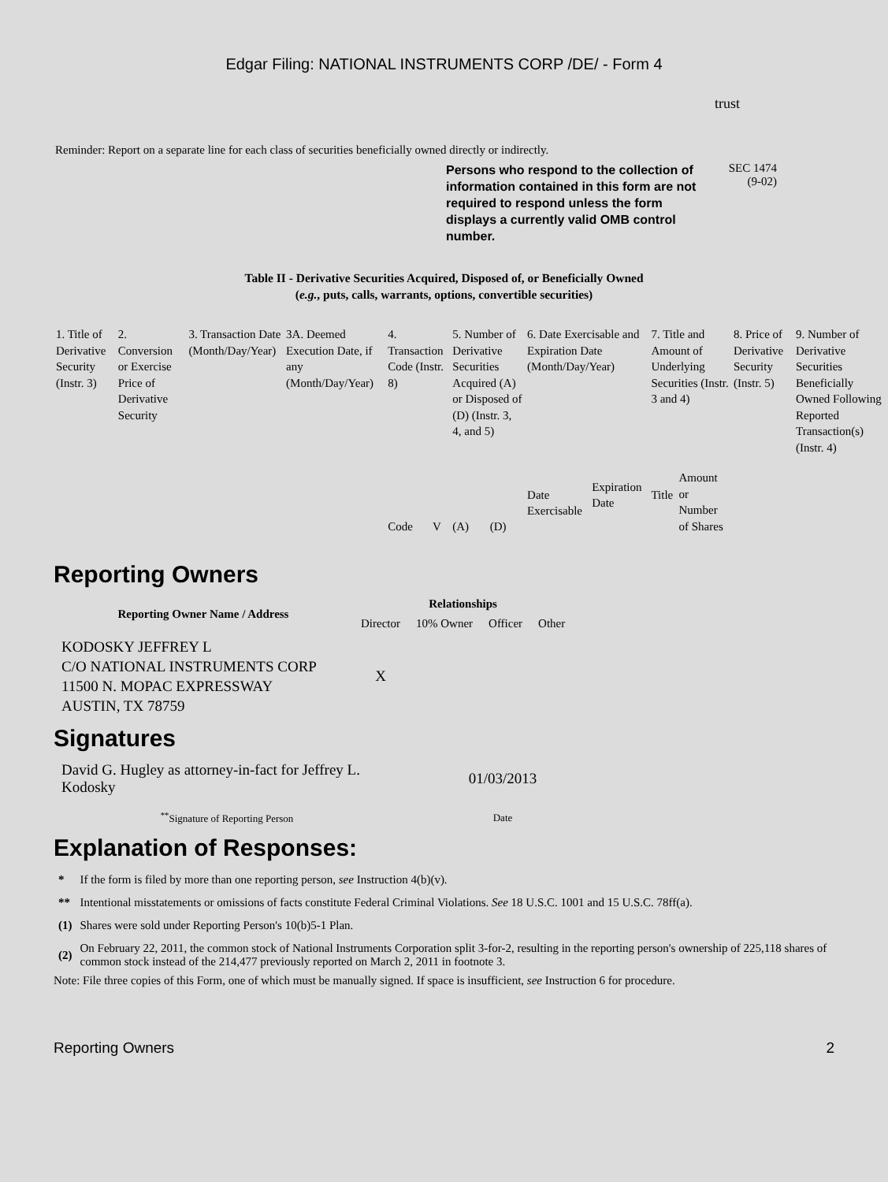Edgar Filing: NATIONAL INSTRUMENTS CORP /DE/ - Form 4
trust
Reminder: Report on a separate line for each class of securities beneficially owned directly or indirectly.
Persons who respond to the collection of information contained in this form are not required to respond unless the form displays a currently valid OMB control number. SEC 1474
(9-02)
Table II - Derivative Securities Acquired, Disposed of, or Beneficially Owned
(e.g., puts, calls, warrants, options, convertible securities)
| 1. Title of Derivative Security (Instr. 3) | 2. Conversion or Exercise Price of Derivative Security | 3. Transaction Date (Month/Day/Year) | 3A. Deemed Execution Date, if any (Month/Day/Year) | 4. Transaction Code (Instr. 8) | | 5. Number of Derivative Securities Acquired (A) or Disposed of (D) (Instr. 3, 4, and 5) | | 6. Date Exercisable and Expiration Date (Month/Day/Year) | | 7. Title and Amount of Underlying Securities (Instr. 3 and 4) | | 8. Price of Derivative Security (Instr. 5) | 9. Number of Derivative Securities Beneficially Owned Following Reported Transaction(s) (Instr. 4) |
| | | | | Code | V | (A) | (D) | Date Exercisable | Expiration Date | Title | Amount or Number of Shares | | |
Reporting Owners
| Reporting Owner Name / Address | Relationships | | | |
| --- | --- | --- | --- | --- |
| | Director | 10% Owner | Officer | Other |
| KODOSKY JEFFREY L C/O NATIONAL INSTRUMENTS CORP 11500 N. MOPAC EXPRESSWAY AUSTIN, TX 78759 | X | | | |
Signatures
| David G. Hugley as attorney-in-fact for Jeffrey L. Kodosky | 01/03/2013 |
| <sup>**</sup> Signature of Reporting Person | Date |
Explanation of Responses:
| * | If the form is filed by more than one reporting person, see Instruction 4(b)(v). |
| ** | Intentional misstatements or omissions of facts constitute Federal Criminal Violations. See 18 U.S.C. 1001 and 15 U.S.C. 78ff(a). |
| (1) | Shares were sold under Reporting Person's 10(b)5-1 Plan. |
| (2) | On February 22, 2011, the common stock of National Instruments Corporation split 3-for-2, resulting in the reporting person's ownership of 225,118 shares of common stock instead of the 214,477 previously reported on March 2, 2011 in footnote 3. |
Note: File three copies of this Form, one of which must be manually signed. If space is insufficient, see Instruction 6 for procedure.
Reporting Owners 2